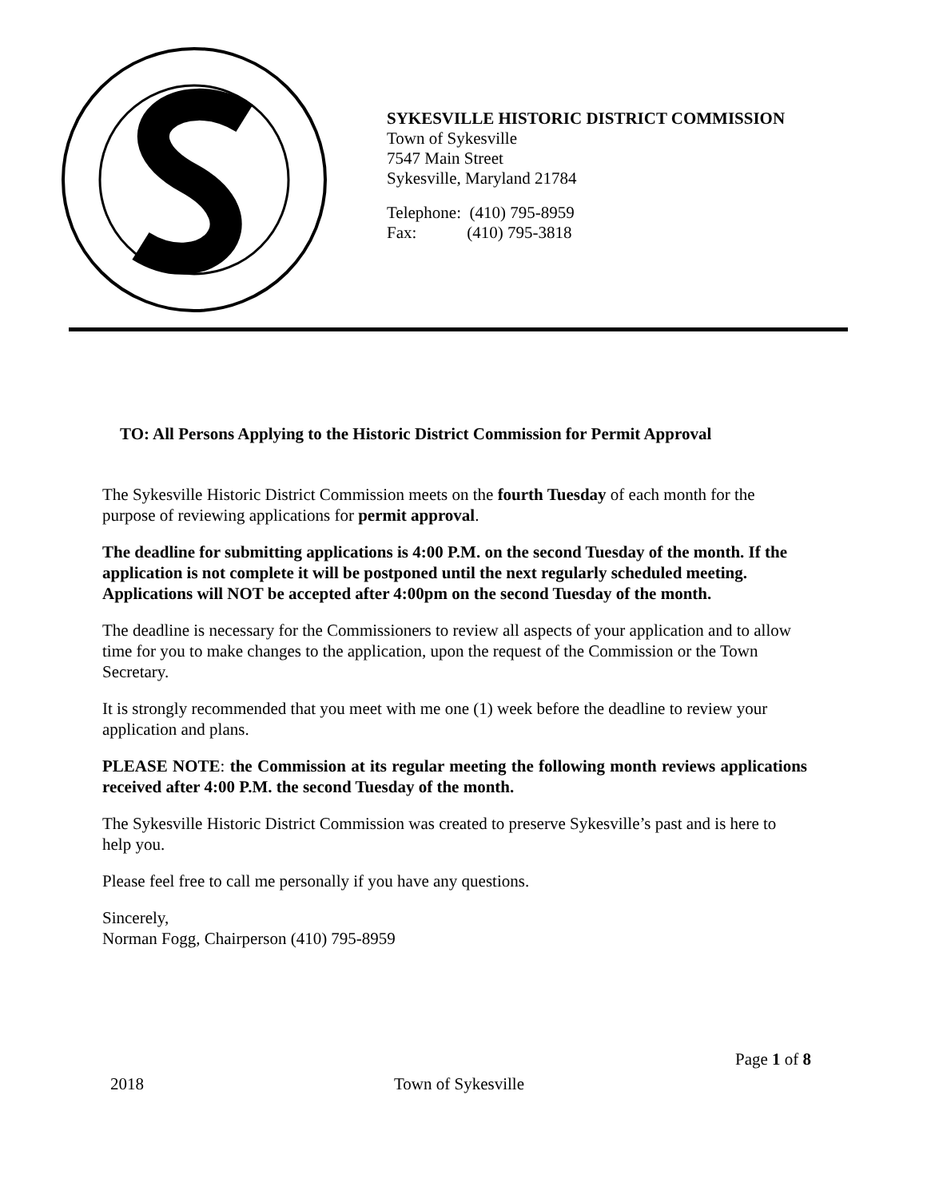SYKESVILLE HISTORIC DISTRICT COMMISSION
Town of Sykesville
7547 Main Street
Sykesville, Maryland 21784
Telephone: (410) 795-8959
Fax: (410) 795-3818
TO: All Persons Applying to the Historic District Commission for Permit Approval
The Sykesville Historic District Commission meets on the fourth Tuesday of each month for the purpose of reviewing applications for permit approval.
The deadline for submitting applications is 4:00 P.M. on the second Tuesday of the month. If the application is not complete it will be postponed until the next regularly scheduled meeting. Applications will NOT be accepted after 4:00pm on the second Tuesday of the month.
The deadline is necessary for the Commissioners to review all aspects of your application and to allow time for you to make changes to the application, upon the request of the Commission or the Town Secretary.
It is strongly recommended that you meet with me one (1) week before the deadline to review your application and plans.
PLEASE NOTE: the Commission at its regular meeting the following month reviews applications received after 4:00 P.M. the second Tuesday of the month.
The Sykesville Historic District Commission was created to preserve Sykesville’s past and is here to help you.
Please feel free to call me personally if you have any questions.
Sincerely,
Norman Fogg, Chairperson (410) 795-8959
Page 1 of 8
2018 Town of Sykesville